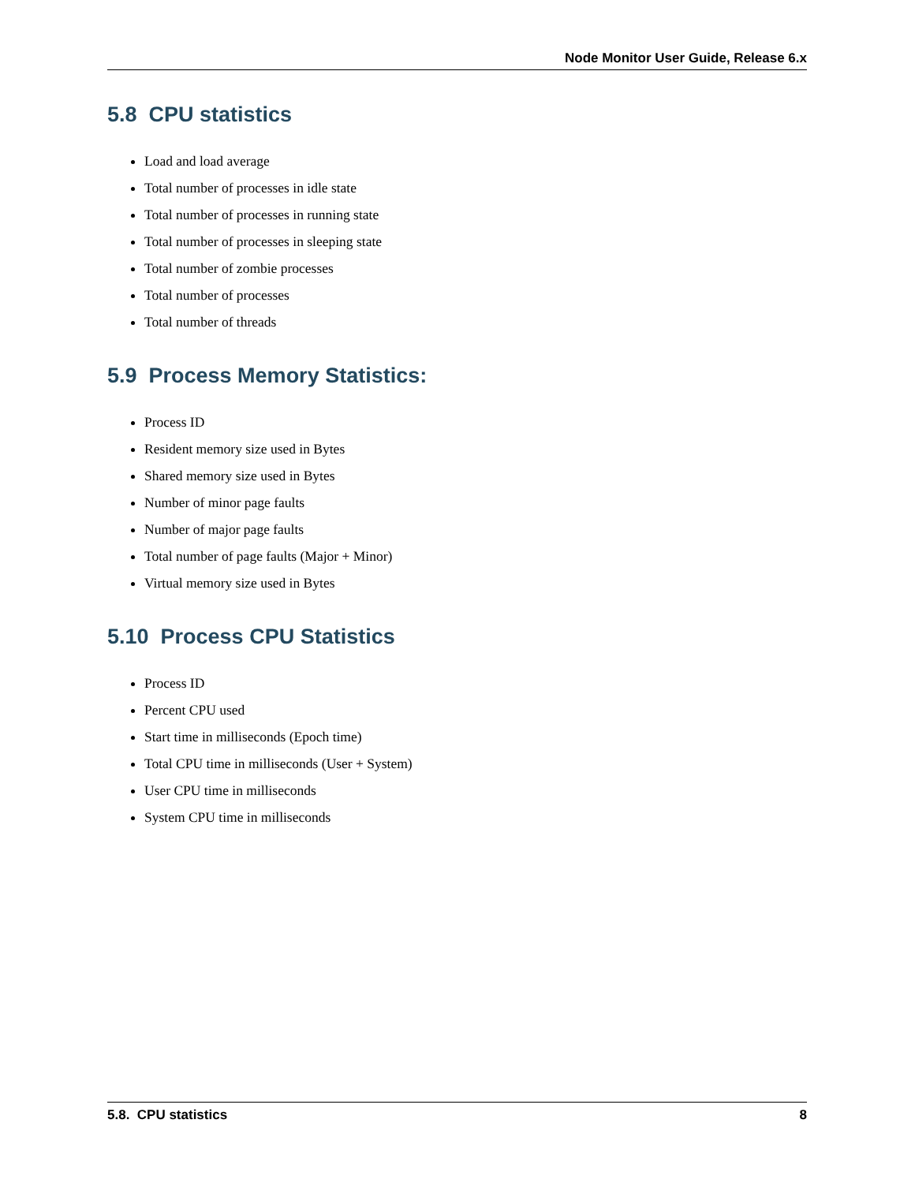Node Monitor User Guide, Release 6.x
5.8 CPU statistics
Load and load average
Total number of processes in idle state
Total number of processes in running state
Total number of processes in sleeping state
Total number of zombie processes
Total number of processes
Total number of threads
5.9 Process Memory Statistics:
Process ID
Resident memory size used in Bytes
Shared memory size used in Bytes
Number of minor page faults
Number of major page faults
Total number of page faults (Major + Minor)
Virtual memory size used in Bytes
5.10 Process CPU Statistics
Process ID
Percent CPU used
Start time in milliseconds (Epoch time)
Total CPU time in milliseconds (User + System)
User CPU time in milliseconds
System CPU time in milliseconds
5.8. CPU statistics 8